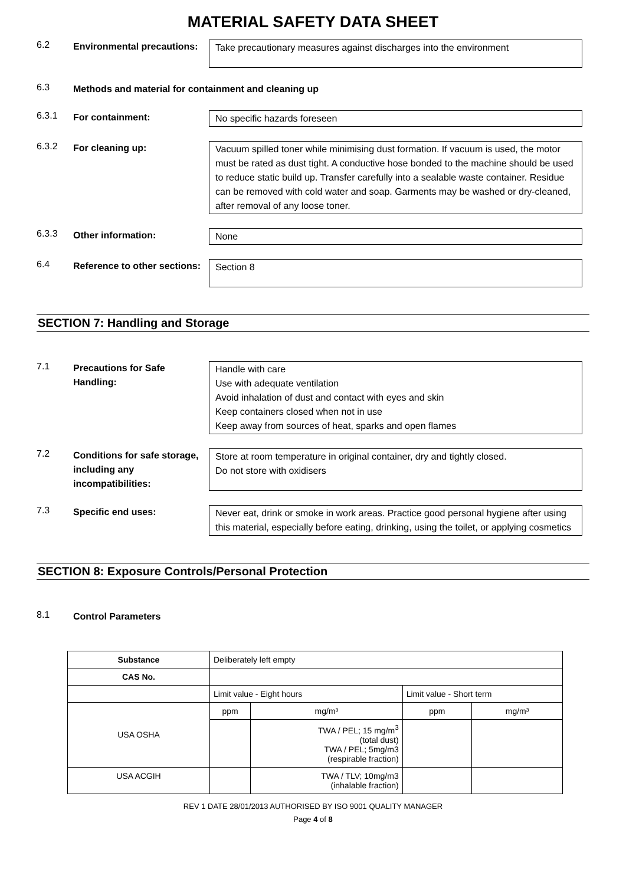MATERIAL SAFETY DATA SHEET
6.2
Environmental precautions:
Take precautionary measures against discharges into the environment
6.3
Methods and material for containment and cleaning up
6.3.1
For containment: No specific hazards foreseen
6.3.2
For cleaning up: Vacuum spilled toner while minimising dust formation. If vacuum is used, the motor must be rated as dust tight. A conductive hose bonded to the machine should be used to reduce static build up. Transfer carefully into a sealable waste container. Residue can be removed with cold water and soap. Garments may be washed or dry-cleaned, after removal of any loose toner.
6.3.3
Other information: None
6.4
Reference to other sections:
Section 8
SECTION 7: Handling and Storage
7.1
Precautions for Safe Handling:
Handle with care
Use with adequate ventilation
Avoid inhalation of dust and contact with eyes and skin
Keep containers closed when not in use
Keep away from sources of heat, sparks and open flames
7.2
Conditions for safe storage, including any incompatibilities:
Store at room temperature in original container, dry and tightly closed.
Do not store with oxidisers
7.3
Specific end uses: Never eat, drink or smoke in work areas. Practice good personal hygiene after using this material, especially before eating, drinking, using the toilet, or applying cosmetics
SECTION 8: Exposure Controls/Personal Protection
8.1
Control Parameters
| Substance | Deliberately left empty | | | |
| CAS No. | | | | |
| | Limit value - Eight hours | | Limit value - Short term | |
| USA OSHA | ppm | mg/m³ | ppm | mg/m³ |
| | | TWA / PEL; 15 mg/m<sup>3</sup> (total dust) TWA / PEL; 5mg/m3 (respirable fraction) | | |
| USA ACGIH | | TWA / TLV; 10mg/m3 (inhalable fraction) | | |
REV 1 DATE 28/01/2013 AUTHORISED BY ISO 9001 QUALITY MANAGER
Page 4 of 8